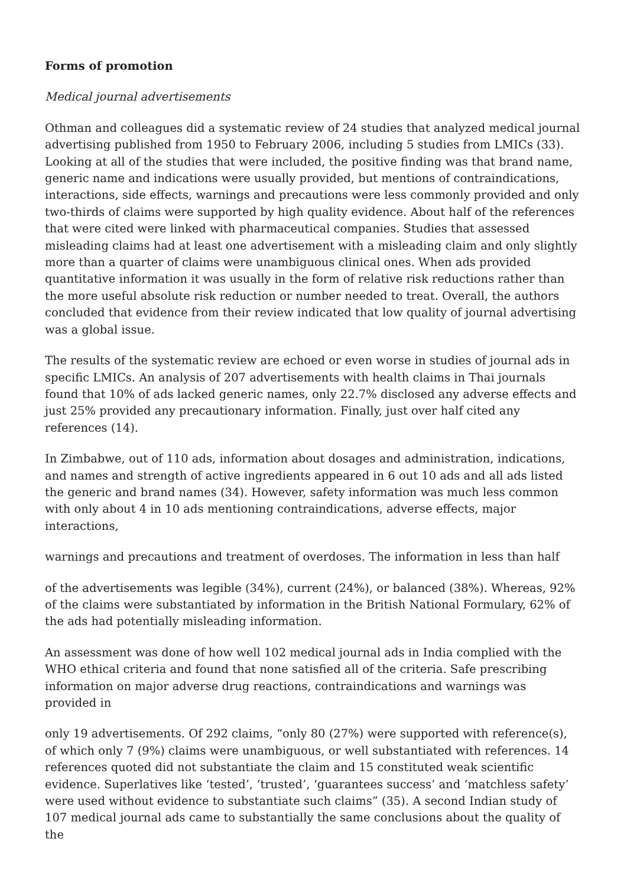Forms of promotion
Medical journal advertisements
Othman and colleagues did a systematic review of 24 studies that analyzed medical journal advertising published from 1950 to February 2006, including 5 studies from LMICs (33). Looking at all of the studies that were included, the positive finding was that brand name, generic name and indications were usually provided, but mentions of contraindications, interactions, side effects, warnings and precautions were less commonly provided and only two-thirds of claims were supported by high quality evidence. About half of the references that were cited were linked with pharmaceutical companies. Studies that assessed misleading claims had at least one advertisement with a misleading claim and only slightly more than a quarter of claims were unambiguous clinical ones. When ads provided quantitative information it was usually in the form of relative risk reductions rather than the more useful absolute risk reduction or number needed to treat. Overall, the authors concluded that evidence from their review indicated that low quality of journal advertising was a global issue.
The results of the systematic review are echoed or even worse in studies of journal ads in specific LMICs. An analysis of 207 advertisements with health claims in Thai journals found that 10% of ads lacked generic names, only 22.7% disclosed any adverse effects and just 25% provided any precautionary information. Finally, just over half cited any references (14).
In Zimbabwe, out of 110 ads, information about dosages and administration, indications, and names and strength of active ingredients appeared in 6 out 10 ads and all ads listed the generic and brand names (34). However, safety information was much less common with only about 4 in 10 ads mentioning contraindications, adverse effects, major interactions,
warnings and precautions and treatment of overdoses. The information in less than half
of the advertisements was legible (34%), current (24%), or balanced (38%). Whereas, 92% of the claims were substantiated by information in the British National Formulary, 62% of the ads had potentially misleading information.
An assessment was done of how well 102 medical journal ads in India complied with the WHO ethical criteria and found that none satisfied all of the criteria. Safe prescribing information on major adverse drug reactions, contraindications and warnings was provided in
only 19 advertisements. Of 292 claims, “only 80 (27%) were supported with reference(s), of which only 7 (9%) claims were unambiguous, or well substantiated with references. 14 references quoted did not substantiate the claim and 15 constituted weak scientific evidence. Superlatives like ‘tested’, ‘trusted’, ‘guarantees success’ and ‘matchless safety’ were used without evidence to substantiate such claims” (35). A second Indian study of 107 medical journal ads came to substantially the same conclusions about the quality of the